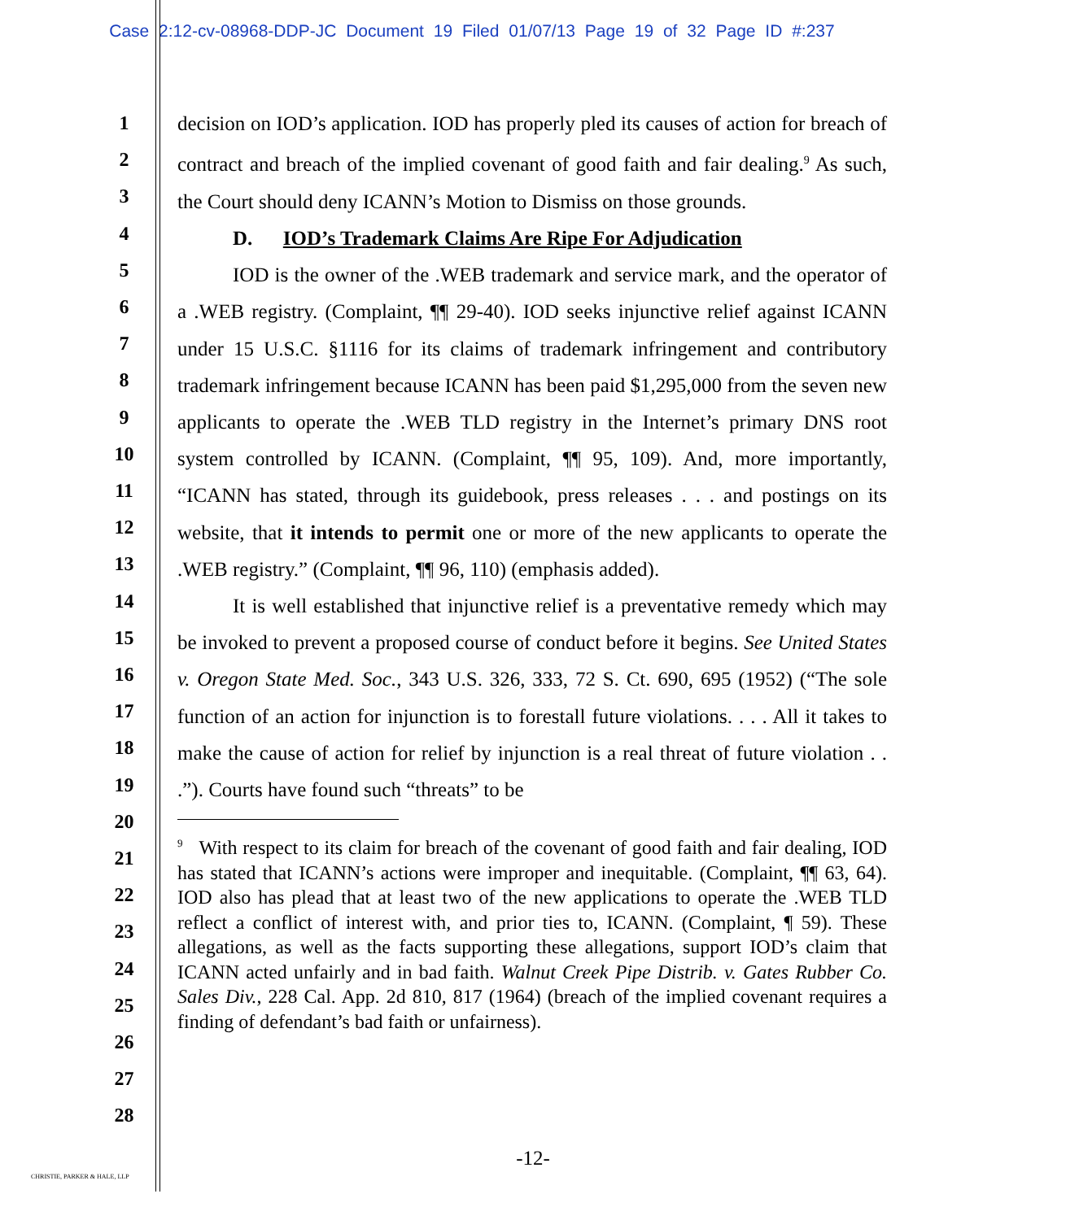Case 2:12-cv-08968-DDP-JC Document 19 Filed 01/07/13 Page 19 of 32 Page ID #:237
1
2
3
4
5
6
7
8
9
10
11
12
13
14
15
16
17
18
19
20
21
22
23
24
25
26
27
28
decision on IOD’s application. IOD has properly pled its causes of action for breach of contract and breach of the implied covenant of good faith and fair dealing.<sup>9</sup> As such, the Court should deny ICANN’s Motion to Dismiss on those grounds.
D. IOD’s Trademark Claims Are Ripe For Adjudication
IOD is the owner of the .WEB trademark and service mark, and the operator of a .WEB registry. (Complaint, ¶¶ 29-40). IOD seeks injunctive relief against ICANN under 15 U.S.C. §1116 for its claims of trademark infringement and contributory trademark infringement because ICANN has been paid $1,295,000 from the seven new applicants to operate the .WEB TLD registry in the Internet’s primary DNS root system controlled by ICANN. (Complaint, ¶¶ 95, 109). And, more importantly, “ICANN has stated, through its guidebook, press releases . . . and postings on its website, that it intends to permit one or more of the new applicants to operate the .WEB registry.” (Complaint, ¶¶ 96, 110) (emphasis added).
It is well established that injunctive relief is a preventative remedy which may be invoked to prevent a proposed course of conduct before it begins. See United States v. Oregon State Med. Soc., 343 U.S. 326, 333, 72 S. Ct. 690, 695 (1952) (“The sole function of an action for injunction is to forestall future violations. . . . All it takes to make the cause of action for relief by injunction is a real threat of future violation . . .”). Courts have found such “threats” to be
<sup>9</sup> With respect to its claim for breach of the covenant of good faith and fair dealing, IOD has stated that ICANN’s actions were improper and inequitable. (Complaint, ¶¶ 63, 64). IOD also has plead that at least two of the new applications to operate the .WEB TLD reflect a conflict of interest with, and prior ties to, ICANN. (Complaint, ¶ 59). These allegations, as well as the facts supporting these allegations, support IOD’s claim that ICANN acted unfairly and in bad faith. Walnut Creek Pipe Distrib. v. Gates Rubber Co. Sales Div., 228 Cal. App. 2d 810, 817 (1964) (breach of the implied covenant requires a finding of defendant’s bad faith or unfairness).
-12-
CHRISTIE, PARKER & HALE, LLP